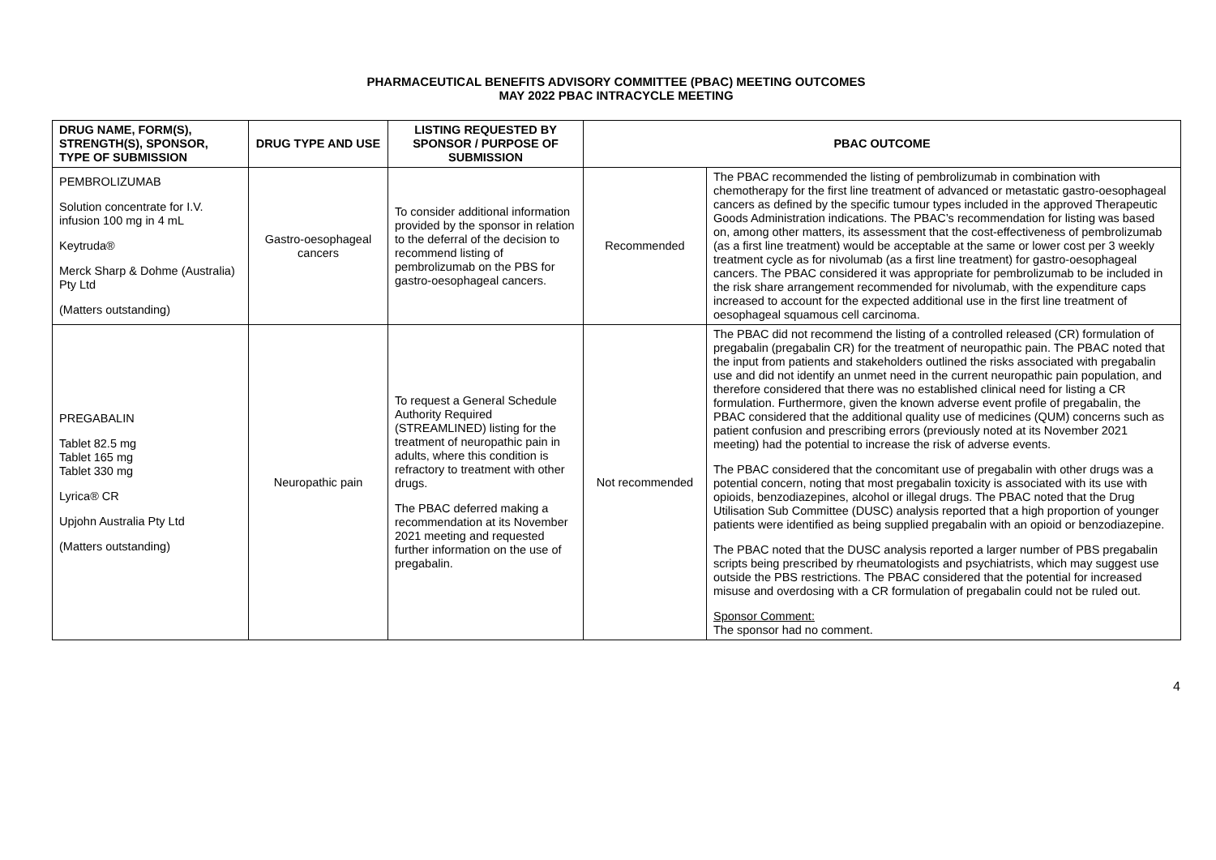PHARMACEUTICAL BENEFITS ADVISORY COMMITTEE (PBAC) MEETING OUTCOMES
MAY 2022 PBAC INTRACYCLE MEETING
| DRUG NAME, FORM(S), STRENGTH(S), SPONSOR, TYPE OF SUBMISSION | DRUG TYPE AND USE | LISTING REQUESTED BY SPONSOR / PURPOSE OF SUBMISSION | PBAC OUTCOME | |
| --- | --- | --- | --- | --- |
| PEMBROLIZUMAB Solution concentrate for I.V. infusion 100 mg in 4 mL Keytruda® Merck Sharp & Dohme (Australia) Pty Ltd (Matters outstanding) | Gastro-oesophageal cancers | To consider additional information provided by the sponsor in relation to the deferral of the decision to recommend listing of pembrolizumab on the PBS for gastro-oesophageal cancers. | Recommended | The PBAC recommended the listing of pembrolizumab in combination with chemotherapy for the first line treatment of advanced or metastatic gastro-oesophageal cancers as defined by the specific tumour types included in the approved Therapeutic Goods Administration indications. The PBAC’s recommendation for listing was based on, among other matters, its assessment that the cost-effectiveness of pembrolizumab (as a first line treatment) would be acceptable at the same or lower cost per 3 weekly treatment cycle as for nivolumab (as a first line treatment) for gastro-oesophageal cancers. The PBAC considered it was appropriate for pembrolizumab to be included in the risk share arrangement recommended for nivolumab, with the expenditure caps increased to account for the expected additional use in the first line treatment of oesophageal squamous cell carcinoma. |
| PREGABALIN Tablet 82.5 mg Tablet 165 mg Tablet 330 mg Lyrica® CR Upjohn Australia Pty Ltd (Matters outstanding) | Neuropathic pain | To request a General Schedule Authority Required (STREAMLINED) listing for the treatment of neuropathic pain in adults, where this condition is refractory to treatment with other drugs. The PBAC deferred making a recommendation at its November 2021 meeting and requested further information on the use of pregabalin. | Not recommended | The PBAC did not recommend the listing of a controlled released (CR) formulation of pregabalin (pregabalin CR) for the treatment of neuropathic pain. The PBAC noted that the input from patients and stakeholders outlined the risks associated with pregabalin use and did not identify an unmet need in the current neuropathic pain population, and therefore considered that there was no established clinical need for listing a CR formulation. Furthermore, given the known adverse event profile of pregabalin, the PBAC considered that the additional quality use of medicines (QUM) concerns such as patient confusion and prescribing errors (previously noted at its November 2021 meeting) had the potential to increase the risk of adverse events. The PBAC considered that the concomitant use of pregabalin with other drugs was a potential concern, noting that most pregabalin toxicity is associated with its use with opioids, benzodiazepines, alcohol or illegal drugs. The PBAC noted that the Drug Utilisation Sub Committee (DUSC) analysis reported that a high proportion of younger patients were identified as being supplied pregabalin with an opioid or benzodiazepine. The PBAC noted that the DUSC analysis reported a larger number of PBS pregabalin scripts being prescribed by rheumatologists and psychiatrists, which may suggest use outside the PBS restrictions. The PBAC considered that the potential for increased misuse and overdosing with a CR formulation of pregabalin could not be ruled out. Sponsor Comment: The sponsor had no comment. |
4